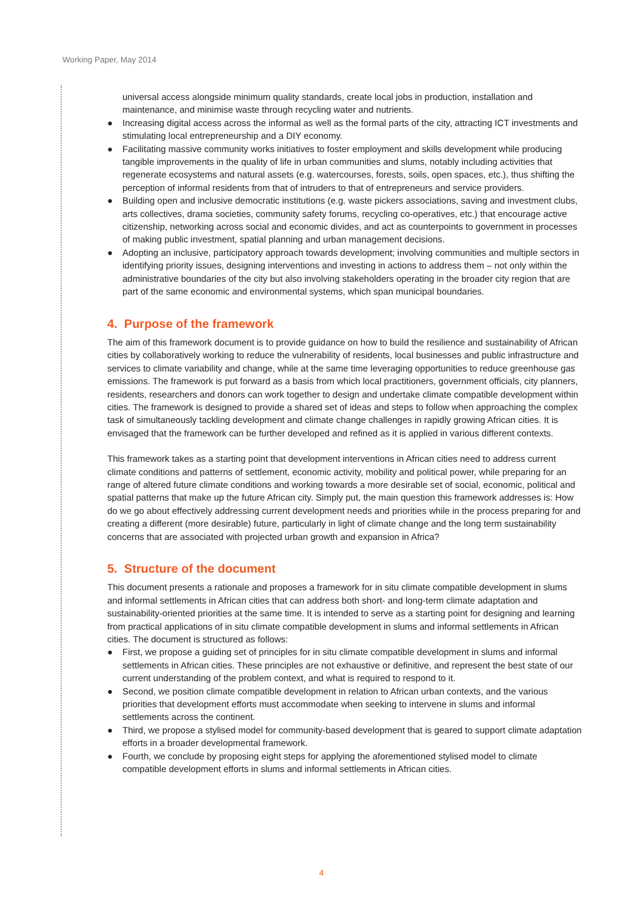Working Paper, May 2014
universal access alongside minimum quality standards, create local jobs in production, installation and maintenance, and minimise waste through recycling water and nutrients.
● Increasing digital access across the informal as well as the formal parts of the city, attracting ICT investments and stimulating local entrepreneurship and a DIY economy.
● Facilitating massive community works initiatives to foster employment and skills development while producing tangible improvements in the quality of life in urban communities and slums, notably including activities that regenerate ecosystems and natural assets (e.g. watercourses, forests, soils, open spaces, etc.), thus shifting the perception of informal residents from that of intruders to that of entrepreneurs and service providers.
● Building open and inclusive democratic institutions (e.g. waste pickers associations, saving and investment clubs, arts collectives, drama societies, community safety forums, recycling co-operatives, etc.) that encourage active citizenship, networking across social and economic divides, and act as counterpoints to government in processes of making public investment, spatial planning and urban management decisions.
● Adopting an inclusive, participatory approach towards development; involving communities and multiple sectors in identifying priority issues, designing interventions and investing in actions to address them – not only within the administrative boundaries of the city but also involving stakeholders operating in the broader city region that are part of the same economic and environmental systems, which span municipal boundaries.
4. Purpose of the framework
The aim of this framework document is to provide guidance on how to build the resilience and sustainability of African cities by collaboratively working to reduce the vulnerability of residents, local businesses and public infrastructure and services to climate variability and change, while at the same time leveraging opportunities to reduce greenhouse gas emissions. The framework is put forward as a basis from which local practitioners, government officials, city planners, residents, researchers and donors can work together to design and undertake climate compatible development within cities. The framework is designed to provide a shared set of ideas and steps to follow when approaching the complex task of simultaneously tackling development and climate change challenges in rapidly growing African cities. It is envisaged that the framework can be further developed and refined as it is applied in various different contexts.
This framework takes as a starting point that development interventions in African cities need to address current climate conditions and patterns of settlement, economic activity, mobility and political power, while preparing for an range of altered future climate conditions and working towards a more desirable set of social, economic, political and spatial patterns that make up the future African city. Simply put, the main question this framework addresses is: How do we go about effectively addressing current development needs and priorities while in the process preparing for and creating a different (more desirable) future, particularly in light of climate change and the long term sustainability concerns that are associated with projected urban growth and expansion in Africa?
5. Structure of the document
This document presents a rationale and proposes a framework for in situ climate compatible development in slums and informal settlements in African cities that can address both short- and long-term climate adaptation and sustainability-oriented priorities at the same time. It is intended to serve as a starting point for designing and learning from practical applications of in situ climate compatible development in slums and informal settlements in African cities. The document is structured as follows:
● First, we propose a guiding set of principles for in situ climate compatible development in slums and informal settlements in African cities. These principles are not exhaustive or definitive, and represent the best state of our current understanding of the problem context, and what is required to respond to it.
● Second, we position climate compatible development in relation to African urban contexts, and the various priorities that development efforts must accommodate when seeking to intervene in slums and informal settlements across the continent.
● Third, we propose a stylised model for community-based development that is geared to support climate adaptation efforts in a broader developmental framework.
● Fourth, we conclude by proposing eight steps for applying the aforementioned stylised model to climate compatible development efforts in slums and informal settlements in African cities.
4